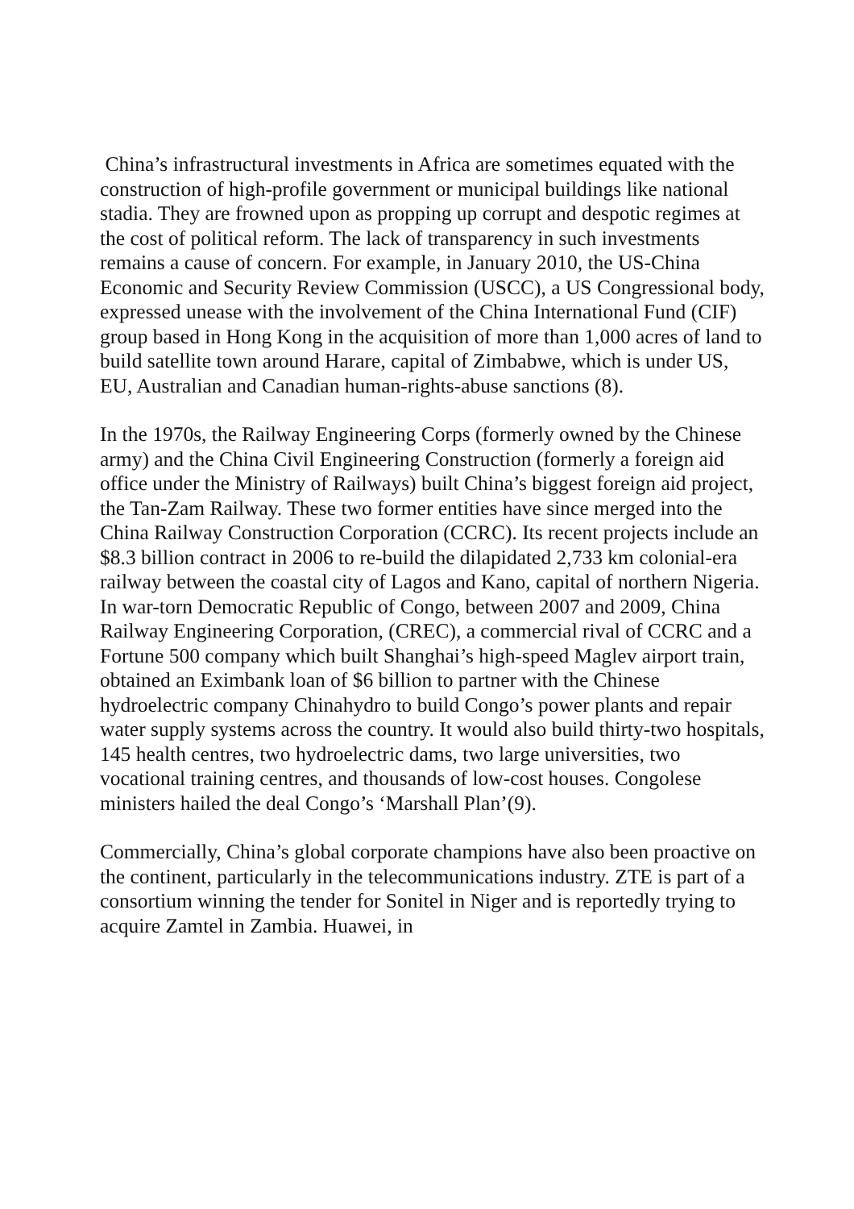China’s infrastructural investments in Africa are sometimes equated with the construction of high-profile government or municipal buildings like national stadia. They are frowned upon as propping up corrupt and despotic regimes at the cost of political reform. The lack of transparency in such investments remains a cause of concern. For example, in January 2010, the US-China Economic and Security Review Commission (USCC), a US Congressional body, expressed unease with the involvement of the China International Fund (CIF) group based in Hong Kong in the acquisition of more than 1,000 acres of land to build satellite town around Harare, capital of Zimbabwe, which is under US, EU, Australian and Canadian human-rights-abuse sanctions (8).
In the 1970s, the Railway Engineering Corps (formerly owned by the Chinese army) and the China Civil Engineering Construction (formerly a foreign aid office under the Ministry of Railways) built China’s biggest foreign aid project, the Tan-Zam Railway. These two former entities have since merged into the China Railway Construction Corporation (CCRC). Its recent projects include an $8.3 billion contract in 2006 to re-build the dilapidated 2,733 km colonial-era railway between the coastal city of Lagos and Kano, capital of northern Nigeria. In war-torn Democratic Republic of Congo, between 2007 and 2009, China Railway Engineering Corporation, (CREC), a commercial rival of CCRC and a Fortune 500 company which built Shanghai’s high-speed Maglev airport train, obtained an Eximbank loan of $6 billion to partner with the Chinese hydroelectric company Chinahydro to build Congo’s power plants and repair water supply systems across the country. It would also build thirty-two hospitals, 145 health centres, two hydroelectric dams, two large universities, two vocational training centres, and thousands of low-cost houses. Congolese ministers hailed the deal Congo’s ‘Marshall Plan’(9).
Commercially, China’s global corporate champions have also been proactive on the continent, particularly in the telecommunications industry. ZTE is part of a consortium winning the tender for Sonitel in Niger and is reportedly trying to acquire Zamtel in Zambia. Huawei, in